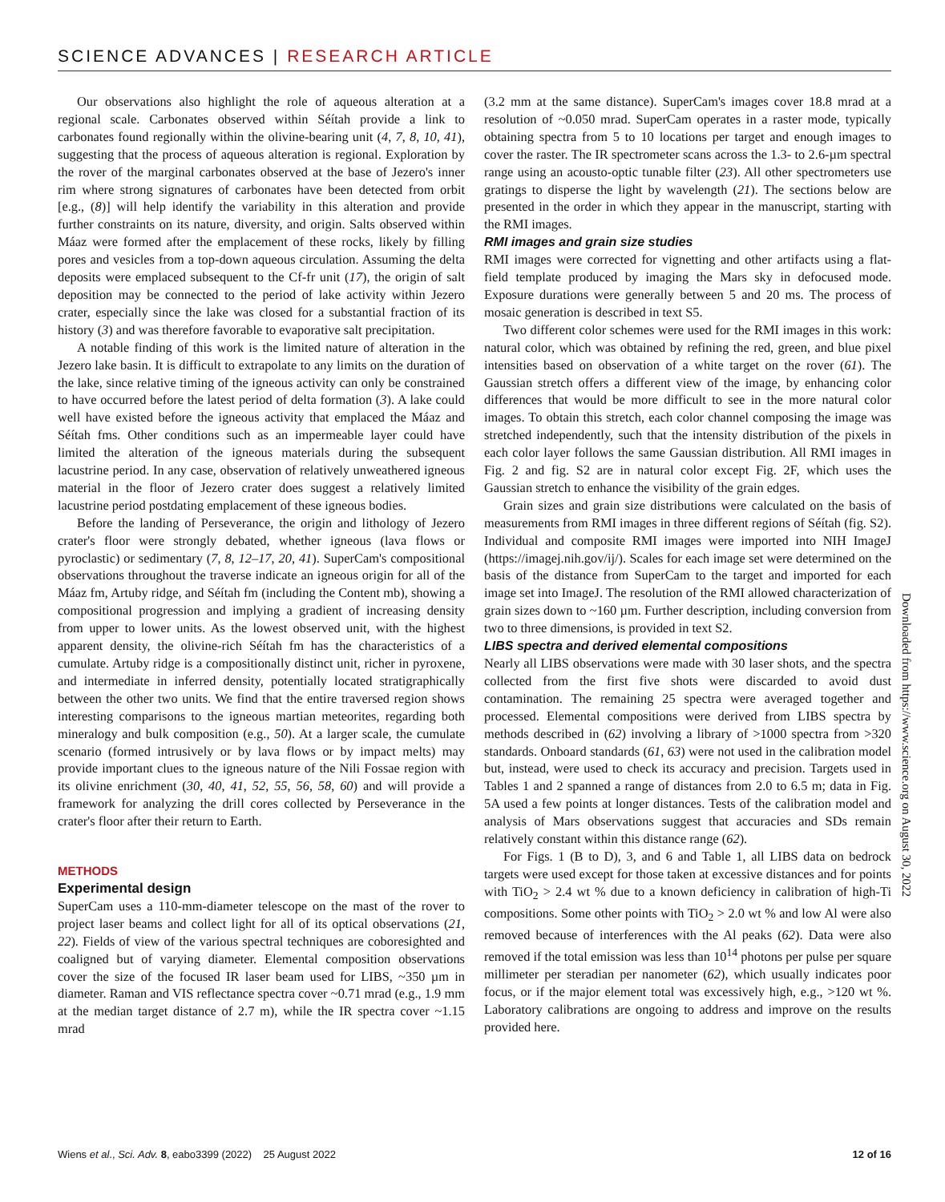SCIENCE ADVANCES | RESEARCH ARTICLE
Our observations also highlight the role of aqueous alteration at a regional scale. Carbonates observed within Séítah provide a link to carbonates found regionally within the olivine-bearing unit (4, 7, 8, 10, 41), suggesting that the process of aqueous alteration is regional. Exploration by the rover of the marginal carbonates observed at the base of Jezero's inner rim where strong signatures of carbonates have been detected from orbit [e.g., (8)] will help identify the variability in this alteration and provide further constraints on its nature, diversity, and origin. Salts observed within Máaz were formed after the emplacement of these rocks, likely by filling pores and vesicles from a top-down aqueous circulation. Assuming the delta deposits were emplaced subsequent to the Cf-fr unit (17), the origin of salt deposition may be connected to the period of lake activity within Jezero crater, especially since the lake was closed for a substantial fraction of its history (3) and was therefore favorable to evaporative salt precipitation.
A notable finding of this work is the limited nature of alteration in the Jezero lake basin. It is difficult to extrapolate to any limits on the duration of the lake, since relative timing of the igneous activity can only be constrained to have occurred before the latest period of delta formation (3). A lake could well have existed before the igneous activity that emplaced the Máaz and Séítah fms. Other conditions such as an impermeable layer could have limited the alteration of the igneous materials during the subsequent lacustrine period. In any case, observation of relatively unweathered igneous material in the floor of Jezero crater does suggest a relatively limited lacustrine period postdating emplacement of these igneous bodies.
Before the landing of Perseverance, the origin and lithology of Jezero crater's floor were strongly debated, whether igneous (lava flows or pyroclastic) or sedimentary (7, 8, 12–17, 20, 41). SuperCam's compositional observations throughout the traverse indicate an igneous origin for all of the Máaz fm, Artuby ridge, and Séítah fm (including the Content mb), showing a compositional progression and implying a gradient of increasing density from upper to lower units. As the lowest observed unit, with the highest apparent density, the olivine-rich Séítah fm has the characteristics of a cumulate. Artuby ridge is a compositionally distinct unit, richer in pyroxene, and intermediate in inferred density, potentially located stratigraphically between the other two units. We find that the entire traversed region shows interesting comparisons to the igneous martian meteorites, regarding both mineralogy and bulk composition (e.g., 50). At a larger scale, the cumulate scenario (formed intrusively or by lava flows or by impact melts) may provide important clues to the igneous nature of the Nili Fossae region with its olivine enrichment (30, 40, 41, 52, 55, 56, 58, 60) and will provide a framework for analyzing the drill cores collected by Perseverance in the crater's floor after their return to Earth.
METHODS
Experimental design
SuperCam uses a 110-mm-diameter telescope on the mast of the rover to project laser beams and collect light for all of its optical observations (21, 22). Fields of view of the various spectral techniques are coboresighted and coaligned but of varying diameter. Elemental composition observations cover the size of the focused IR laser beam used for LIBS, ~350 µm in diameter. Raman and VIS reflectance spectra cover ~0.71 mrad (e.g., 1.9 mm at the median target distance of 2.7 m), while the IR spectra cover ~1.15 mrad
(3.2 mm at the same distance). SuperCam's images cover 18.8 mrad at a resolution of ~0.050 mrad. SuperCam operates in a raster mode, typically obtaining spectra from 5 to 10 locations per target and enough images to cover the raster. The IR spectrometer scans across the 1.3- to 2.6-µm spectral range using an acousto-optic tunable filter (23). All other spectrometers use gratings to disperse the light by wavelength (21). The sections below are presented in the order in which they appear in the manuscript, starting with the RMI images.
RMI images and grain size studies
RMI images were corrected for vignetting and other artifacts using a flat-field template produced by imaging the Mars sky in defocused mode. Exposure durations were generally between 5 and 20 ms. The process of mosaic generation is described in text S5.
Two different color schemes were used for the RMI images in this work: natural color, which was obtained by refining the red, green, and blue pixel intensities based on observation of a white target on the rover (61). The Gaussian stretch offers a different view of the image, by enhancing color differences that would be more difficult to see in the more natural color images. To obtain this stretch, each color channel composing the image was stretched independently, such that the intensity distribution of the pixels in each color layer follows the same Gaussian distribution. All RMI images in Fig. 2 and fig. S2 are in natural color except Fig. 2F, which uses the Gaussian stretch to enhance the visibility of the grain edges.
Grain sizes and grain size distributions were calculated on the basis of measurements from RMI images in three different regions of Séítah (fig. S2). Individual and composite RMI images were imported into NIH ImageJ (https://imagej.nih.gov/ij/). Scales for each image set were determined on the basis of the distance from SuperCam to the target and imported for each image set into ImageJ. The resolution of the RMI allowed characterization of grain sizes down to ~160 µm. Further description, including conversion from two to three dimensions, is provided in text S2.
LIBS spectra and derived elemental compositions
Nearly all LIBS observations were made with 30 laser shots, and the spectra collected from the first five shots were discarded to avoid dust contamination. The remaining 25 spectra were averaged together and processed. Elemental compositions were derived from LIBS spectra by methods described in (62) involving a library of >1000 spectra from >320 standards. Onboard standards (61, 63) were not used in the calibration model but, instead, were used to check its accuracy and precision. Targets used in Tables 1 and 2 spanned a range of distances from 2.0 to 6.5 m; data in Fig. 5A used a few points at longer distances. Tests of the calibration model and analysis of Mars observations suggest that accuracies and SDs remain relatively constant within this distance range (62).
For Figs. 1 (B to D), 3, and 6 and Table 1, all LIBS data on bedrock targets were used except for those taken at excessive distances and for points with TiO<sub>2</sub> > 2.4 wt % due to a known deficiency in calibration of high-Ti compositions. Some other points with TiO<sub>2</sub> > 2.0 wt % and low Al were also removed because of interferences with the Al peaks (62). Data were also removed if the total emission was less than 10<sup>14</sup> photons per pulse per square millimeter per steradian per nanometer (62), which usually indicates poor focus, or if the major element total was excessively high, e.g., >120 wt %. Laboratory calibrations are ongoing to address and improve on the results provided here.
Downloaded from https://www.science.org on August 30, 2022
Wiens et al., Sci. Adv. 8, eabo3399 (2022) 25 August 2022 12 of 16